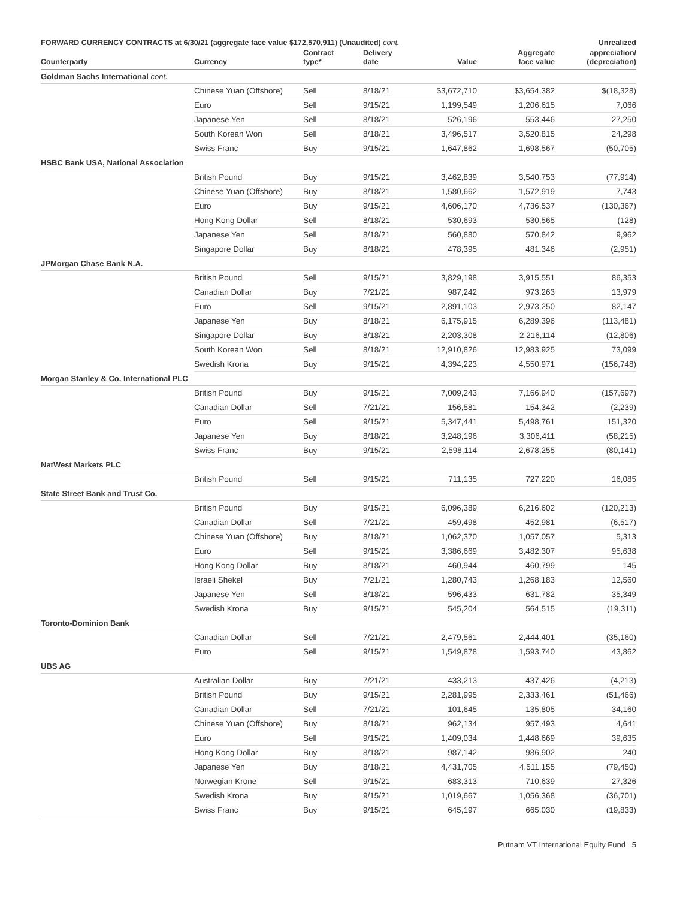| FORWARD CURRENCY CONTRACTS at 6/30/21 (aggregate face value $172,570,911) (Unaudited) cont. | | | | | | Unrealized |
| --- | --- | --- | --- | --- | --- | --- |
| Counterparty | Currency | Contract type* | Delivery date | Value | Aggregate face value | appreciation/ (depreciation) |
| Goldman Sachs International cont. | | | | | | |
| | Chinese Yuan (Offshore) | Sell | 8/18/21 | $3,672,710 | $3,654,382 | $(18,328) |
| | Euro | Sell | 9/15/21 | 1,199,549 | 1,206,615 | 7,066 |
| | Japanese Yen | Sell | 8/18/21 | 526,196 | 553,446 | 27,250 |
| | South Korean Won | Sell | 8/18/21 | 3,496,517 | 3,520,815 | 24,298 |
| | Swiss Franc | Buy | 9/15/21 | 1,647,862 | 1,698,567 | (50,705) |
| HSBC Bank USA, National Association | | | | | | |
| | British Pound | Buy | 9/15/21 | 3,462,839 | 3,540,753 | (77,914) |
| | Chinese Yuan (Offshore) | Buy | 8/18/21 | 1,580,662 | 1,572,919 | 7,743 |
| | Euro | Buy | 9/15/21 | 4,606,170 | 4,736,537 | (130,367) |
| | Hong Kong Dollar | Sell | 8/18/21 | 530,693 | 530,565 | (128) |
| | Japanese Yen | Sell | 8/18/21 | 560,880 | 570,842 | 9,962 |
| | Singapore Dollar | Buy | 8/18/21 | 478,395 | 481,346 | (2,951) |
| JPMorgan Chase Bank N.A. | | | | | | |
| | British Pound | Sell | 9/15/21 | 3,829,198 | 3,915,551 | 86,353 |
| | Canadian Dollar | Buy | 7/21/21 | 987,242 | 973,263 | 13,979 |
| | Euro | Sell | 9/15/21 | 2,891,103 | 2,973,250 | 82,147 |
| | Japanese Yen | Buy | 8/18/21 | 6,175,915 | 6,289,396 | (113,481) |
| | Singapore Dollar | Buy | 8/18/21 | 2,203,308 | 2,216,114 | (12,806) |
| | South Korean Won | Sell | 8/18/21 | 12,910,826 | 12,983,925 | 73,099 |
| | Swedish Krona | Buy | 9/15/21 | 4,394,223 | 4,550,971 | (156,748) |
| Morgan Stanley & Co. International PLC | | | | | | |
| | British Pound | Buy | 9/15/21 | 7,009,243 | 7,166,940 | (157,697) |
| | Canadian Dollar | Sell | 7/21/21 | 156,581 | 154,342 | (2,239) |
| | Euro | Sell | 9/15/21 | 5,347,441 | 5,498,761 | 151,320 |
| | Japanese Yen | Buy | 8/18/21 | 3,248,196 | 3,306,411 | (58,215) |
| | Swiss Franc | Buy | 9/15/21 | 2,598,114 | 2,678,255 | (80,141) |
| NatWest Markets PLC | | | | | | |
| | British Pound | Sell | 9/15/21 | 711,135 | 727,220 | 16,085 |
| State Street Bank and Trust Co. | | | | | | |
| | British Pound | Buy | 9/15/21 | 6,096,389 | 6,216,602 | (120,213) |
| | Canadian Dollar | Sell | 7/21/21 | 459,498 | 452,981 | (6,517) |
| | Chinese Yuan (Offshore) | Buy | 8/18/21 | 1,062,370 | 1,057,057 | 5,313 |
| | Euro | Sell | 9/15/21 | 3,386,669 | 3,482,307 | 95,638 |
| | Hong Kong Dollar | Buy | 8/18/21 | 460,944 | 460,799 | 145 |
| | Israeli Shekel | Buy | 7/21/21 | 1,280,743 | 1,268,183 | 12,560 |
| | Japanese Yen | Sell | 8/18/21 | 596,433 | 631,782 | 35,349 |
| | Swedish Krona | Buy | 9/15/21 | 545,204 | 564,515 | (19,311) |
| Toronto-Dominion Bank | | | | | | |
| | Canadian Dollar | Sell | 7/21/21 | 2,479,561 | 2,444,401 | (35,160) |
| | Euro | Sell | 9/15/21 | 1,549,878 | 1,593,740 | 43,862 |
| UBS AG | | | | | | |
| | Australian Dollar | Buy | 7/21/21 | 433,213 | 437,426 | (4,213) |
| | British Pound | Buy | 9/15/21 | 2,281,995 | 2,333,461 | (51,466) |
| | Canadian Dollar | Sell | 7/21/21 | 101,645 | 135,805 | 34,160 |
| | Chinese Yuan (Offshore) | Buy | 8/18/21 | 962,134 | 957,493 | 4,641 |
| | Euro | Sell | 9/15/21 | 1,409,034 | 1,448,669 | 39,635 |
| | Hong Kong Dollar | Buy | 8/18/21 | 987,142 | 986,902 | 240 |
| | Japanese Yen | Buy | 8/18/21 | 4,431,705 | 4,511,155 | (79,450) |
| | Norwegian Krone | Sell | 9/15/21 | 683,313 | 710,639 | 27,326 |
| | Swedish Krona | Buy | 9/15/21 | 1,019,667 | 1,056,368 | (36,701) |
| | Swiss Franc | Buy | 9/15/21 | 645,197 | 665,030 | (19,833) |
Putnam VT International Equity Fund 5